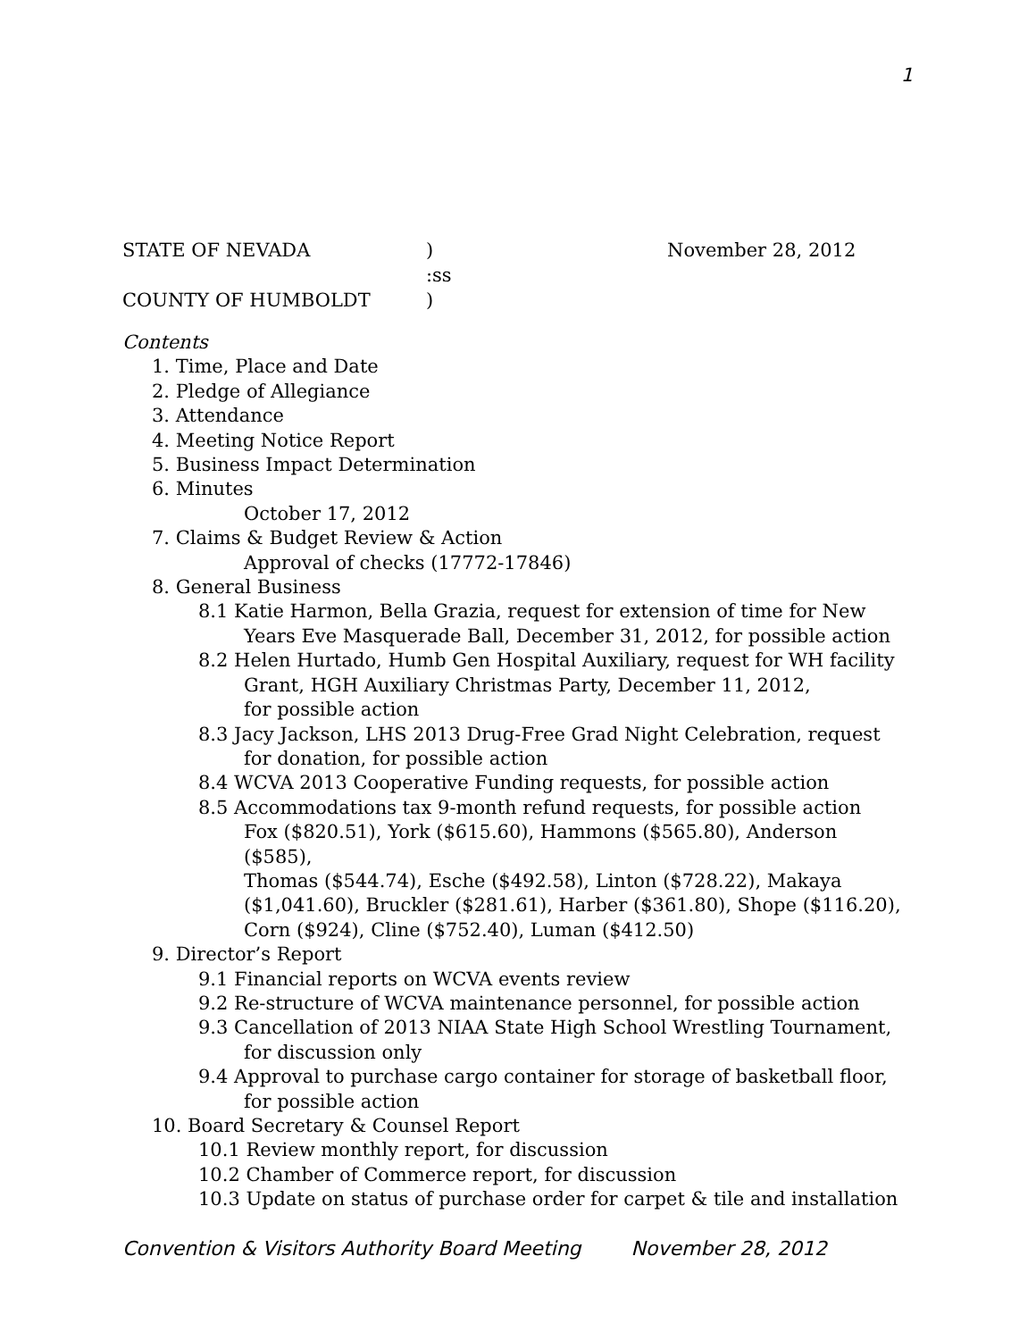1
STATE OF NEVADA
)
November 28, 2012
:ss
COUNTY OF HUMBOLDT
)
Contents
1. Time, Place and Date
2. Pledge of Allegiance
3. Attendance
4. Meeting Notice Report
5. Business Impact Determination
6. Minutes
October 17, 2012
7. Claims & Budget Review & Action
Approval of checks (17772-17846)
8. General Business
8.1 Katie Harmon, Bella Grazia, request for extension of time for New
Years Eve Masquerade Ball, December 31, 2012, for possible action
8.2 Helen Hurtado, Humb Gen Hospital Auxiliary, request for WH facility
Grant, HGH Auxiliary Christmas Party, December 11, 2012,
for possible action
8.3 Jacy Jackson, LHS 2013 Drug-Free Grad Night Celebration, request
for donation, for possible action
8.4 WCVA 2013 Cooperative Funding requests, for possible action
8.5 Accommodations tax 9-month refund requests, for possible action
Fox ($820.51), York ($615.60), Hammons ($565.80), Anderson ($585),
Thomas ($544.74), Esche ($492.58), Linton ($728.22), Makaya
($1,041.60), Bruckler ($281.61), Harber ($361.80), Shope ($116.20),
Corn ($924), Cline ($752.40), Luman ($412.50)
9. Director’s Report
9.1 Financial reports on WCVA events review
9.2 Re-structure of WCVA maintenance personnel, for possible action
9.3 Cancellation of 2013 NIAA State High School Wrestling Tournament,
for discussion only
9.4 Approval to purchase cargo container for storage of basketball floor,
for possible action
10. Board Secretary & Counsel Report
10.1 Review monthly report, for discussion
10.2 Chamber of Commerce report, for discussion
10.3 Update on status of purchase order for carpet & tile and installation
Convention & Visitors Authority Board Meeting November 28, 2012